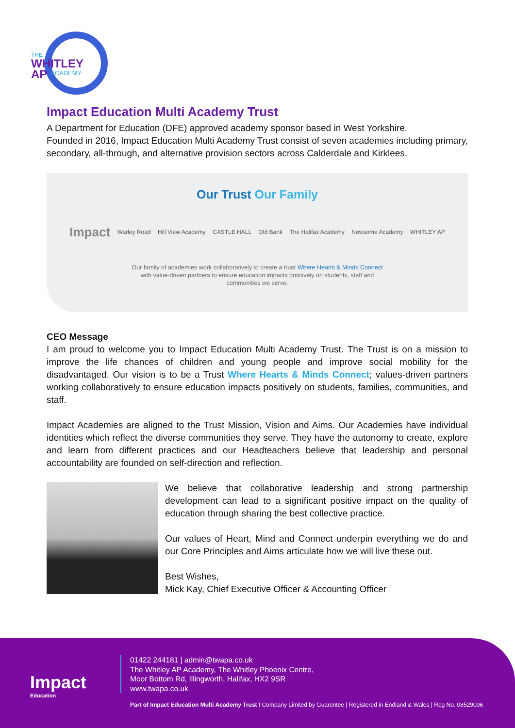THE
WHITLEY
AP
ACADEMY
Impact Education Multi Academy Trust
A Department for Education (DFE) approved academy sponsor based in West Yorkshire.
Founded in 2016, Impact Education Multi Academy Trust consist of seven academies including primary, secondary, all-through, and alternative provision sectors across Calderdale and Kirklees.
Our Trust Our Family
Impact Warley Road Hill View Academy CASTLE HALL Old Bank The Halifax Academy Newsome Academy WHITLEY AP
Our family of academies work collaboratively to create a trust Where Hearts & Minds Connect
with value-driven partners to ensure education impacts positively on students, staff and
communities we serve.
CEO Message
I am proud to welcome you to Impact Education Multi Academy Trust. The Trust is on a mission to improve the life chances of children and young people and improve social mobility for the disadvantaged. Our vision is to be a Trust Where Hearts & Minds Connect; values-driven partners working collaboratively to ensure education impacts positively on students, families, communities, and staff.
Impact Academies are aligned to the Trust Mission, Vision and Aims. Our Academies have individual identities which reflect the diverse communities they serve. They have the autonomy to create, explore and learn from different practices and our Headteachers believe that leadership and personal accountability are founded on self-direction and reflection.
We believe that collaborative leadership and strong partnership development can lead to a significant positive impact on the quality of education through sharing the best collective practice.
Our values of Heart, Mind and Connect underpin everything we do and our Core Principles and Aims articulate how we will live these out.
Best Wishes,
Mick Kay, Chief Executive Officer & Accounting Officer
Impact
Education
01422 244181 | admin@twapa.co.uk
The Whitley AP Academy, The Whitley Phoenix Centre,
Moor Bottom Rd, Illingworth, Halifax, HX2 9SR
www.twapa.co.uk
Part of Impact Education Multi Academy Trust I Company Limited by Guarentee | Registered in Endland & Wales | Reg No. 08529006